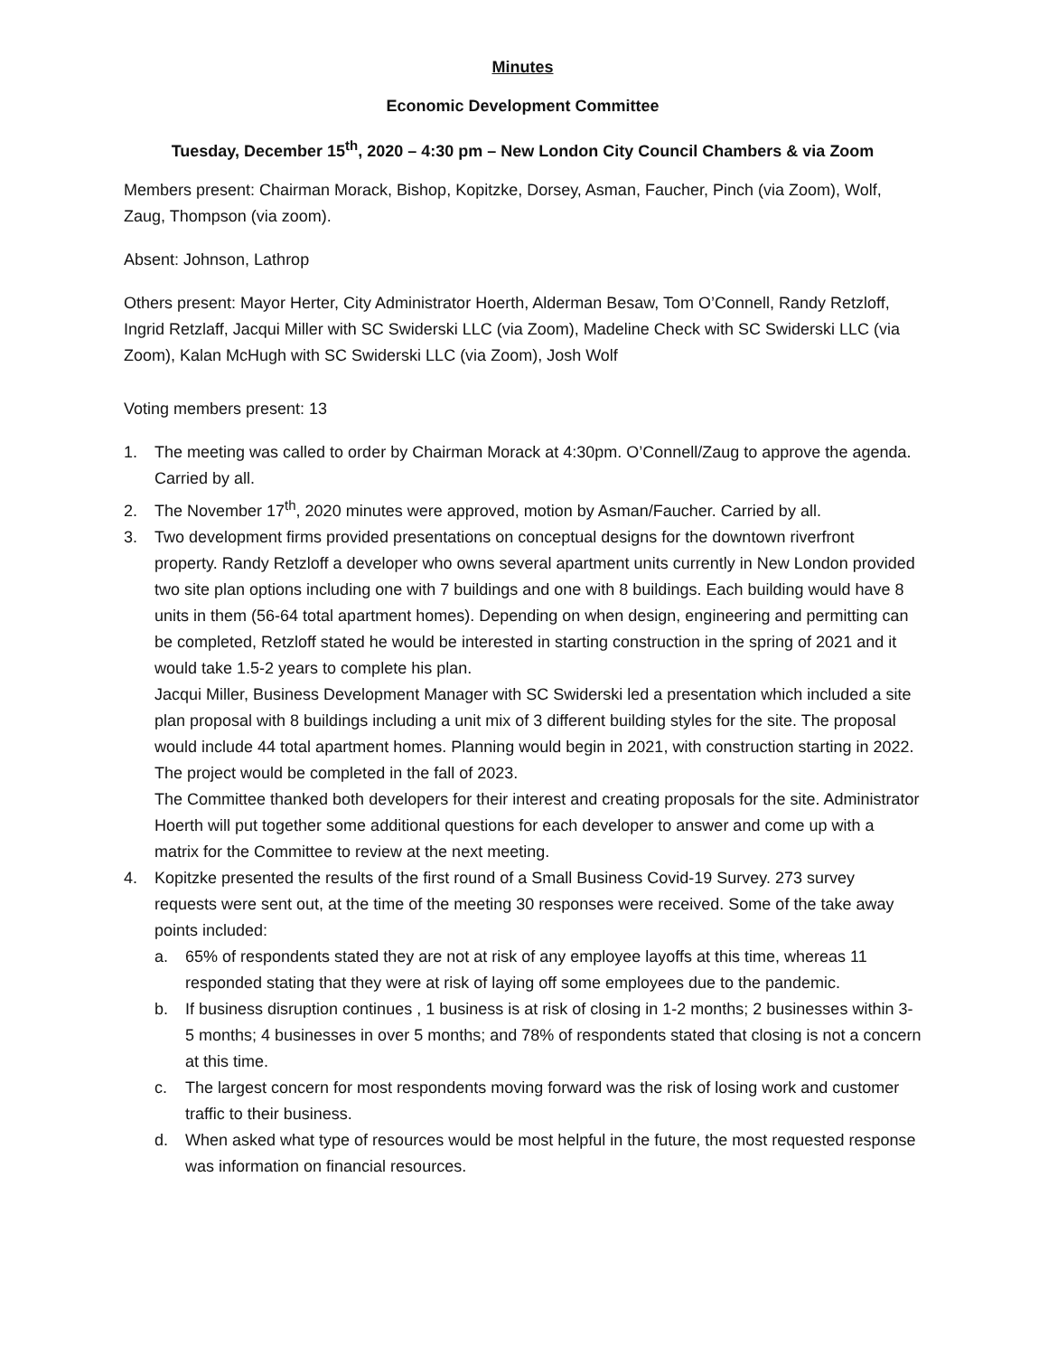Minutes
Economic Development Committee
Tuesday, December 15<sup>th</sup>, 2020 – 4:30 pm – New London City Council Chambers & via Zoom
Members present: Chairman Morack, Bishop, Kopitzke, Dorsey, Asman, Faucher, Pinch (via Zoom), Wolf, Zaug, Thompson (via zoom).
Absent: Johnson, Lathrop
Others present: Mayor Herter, City Administrator Hoerth, Alderman Besaw, Tom O’Connell, Randy Retzloff, Ingrid Retzlaff, Jacqui Miller with SC Swiderski LLC (via Zoom), Madeline Check with SC Swiderski LLC (via Zoom), Kalan McHugh with SC Swiderski LLC (via Zoom), Josh Wolf
Voting members present: 13
1. The meeting was called to order by Chairman Morack at 4:30pm. O’Connell/Zaug to approve the agenda. Carried by all.
2. The November 17<sup>th</sup>, 2020 minutes were approved, motion by Asman/Faucher. Carried by all.
3. Two development firms provided presentations on conceptual designs for the downtown riverfront property. Randy Retzloff a developer who owns several apartment units currently in New London provided two site plan options including one with 7 buildings and one with 8 buildings. Each building would have 8 units in them (56-64 total apartment homes). Depending on when design, engineering and permitting can be completed, Retzloff stated he would be interested in starting construction in the spring of 2021 and it would take 1.5-2 years to complete his plan.
Jacqui Miller, Business Development Manager with SC Swiderski led a presentation which included a site plan proposal with 8 buildings including a unit mix of 3 different building styles for the site. The proposal would include 44 total apartment homes. Planning would begin in 2021, with construction starting in 2022. The project would be completed in the fall of 2023.
The Committee thanked both developers for their interest and creating proposals for the site. Administrator Hoerth will put together some additional questions for each developer to answer and come up with a matrix for the Committee to review at the next meeting.
4. Kopitzke presented the results of the first round of a Small Business Covid-19 Survey. 273 survey requests were sent out, at the time of the meeting 30 responses were received. Some of the take away points included:
a. 65% of respondents stated they are not at risk of any employee layoffs at this time, whereas 11 responded stating that they were at risk of laying off some employees due to the pandemic.
b. If business disruption continues , 1 business is at risk of closing in 1-2 months; 2 businesses within 3-5 months; 4 businesses in over 5 months; and 78% of respondents stated that closing is not a concern at this time.
c. The largest concern for most respondents moving forward was the risk of losing work and customer traffic to their business.
d. When asked what type of resources would be most helpful in the future, the most requested response was information on financial resources.